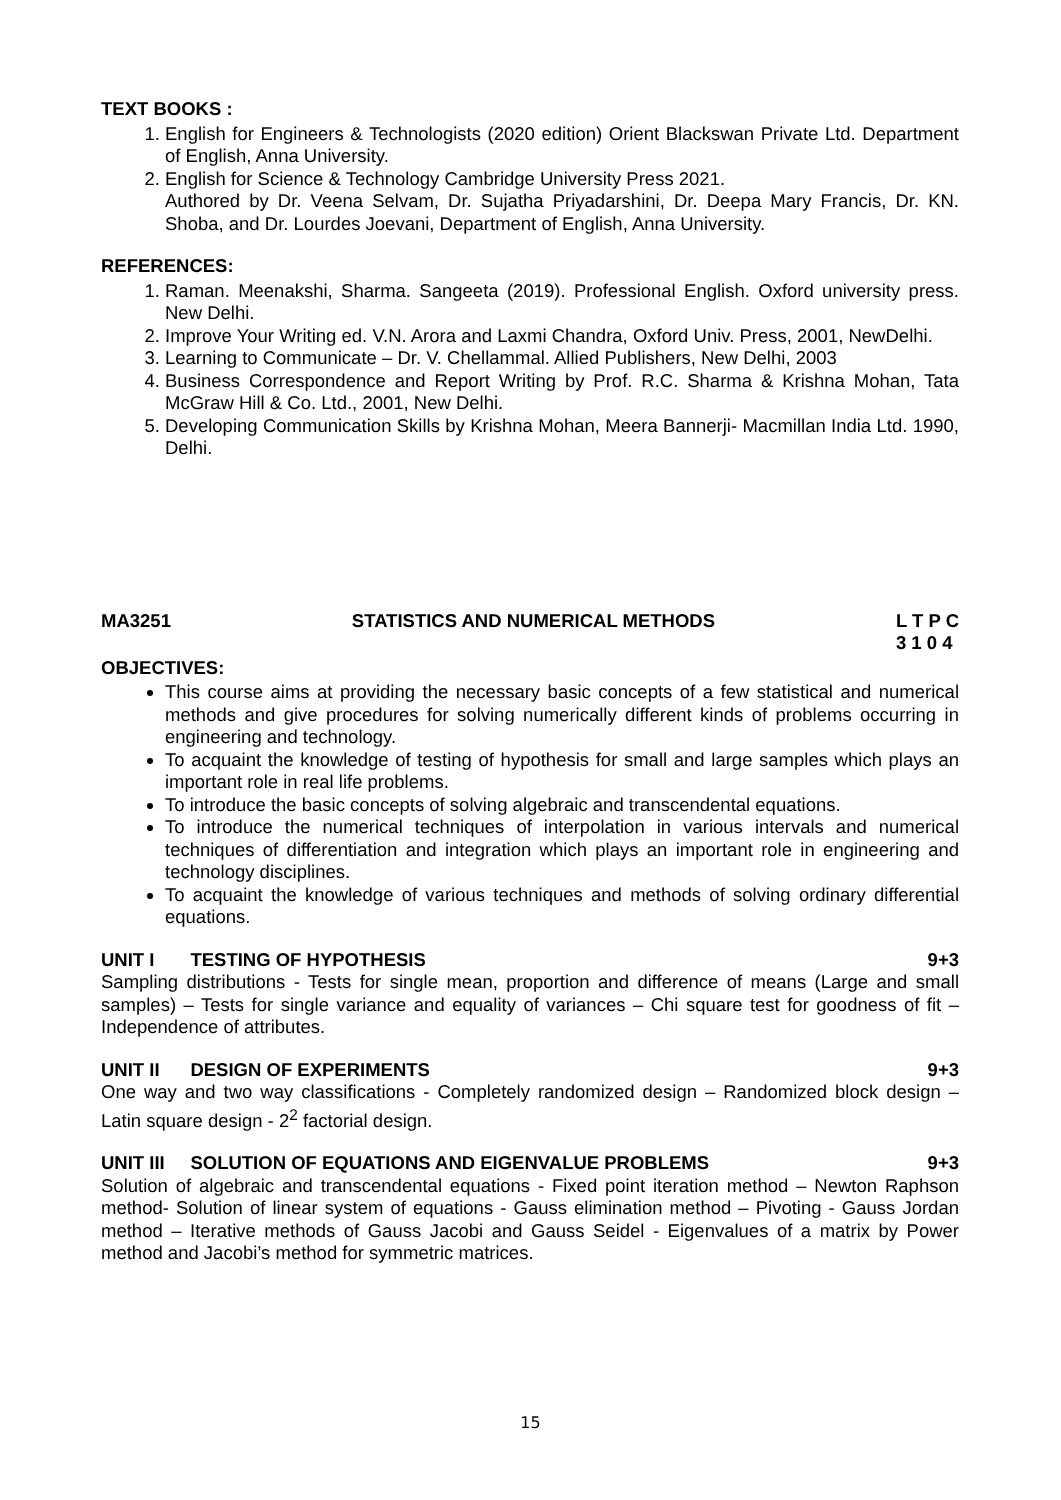TEXT BOOKS :
1. English for Engineers & Technologists (2020 edition) Orient Blackswan Private Ltd. Department of English, Anna University.
2. English for Science & Technology Cambridge University Press 2021.
Authored by Dr. Veena Selvam, Dr. Sujatha Priyadarshini, Dr. Deepa Mary Francis, Dr. KN. Shoba, and Dr. Lourdes Joevani, Department of English, Anna University.
REFERENCES:
1. Raman. Meenakshi, Sharma. Sangeeta (2019). Professional English. Oxford university press. New Delhi.
2. Improve Your Writing ed. V.N. Arora and Laxmi Chandra, Oxford Univ. Press, 2001, NewDelhi.
3. Learning to Communicate – Dr. V. Chellammal. Allied Publishers, New Delhi, 2003
4. Business Correspondence and Report Writing by Prof. R.C. Sharma & Krishna Mohan, Tata McGraw Hill & Co. Ltd., 2001, New Delhi.
5. Developing Communication Skills by Krishna Mohan, Meera Bannerji- Macmillan India Ltd. 1990, Delhi.
MA3251 STATISTICS AND NUMERICAL METHODS L T P C
3 1 0 4
OBJECTIVES:
This course aims at providing the necessary basic concepts of a few statistical and numerical methods and give procedures for solving numerically different kinds of problems occurring in engineering and technology.
To acquaint the knowledge of testing of hypothesis for small and large samples which plays an important role in real life problems.
To introduce the basic concepts of solving algebraic and transcendental equations.
To introduce the numerical techniques of interpolation in various intervals and numerical techniques of differentiation and integration which plays an important role in engineering and technology disciplines.
To acquaint the knowledge of various techniques and methods of solving ordinary differential equations.
UNIT I TESTING OF HYPOTHESIS 9+3
Sampling distributions - Tests for single mean, proportion and difference of means (Large and small samples) – Tests for single variance and equality of variances – Chi square test for goodness of fit – Independence of attributes.
UNIT II DESIGN OF EXPERIMENTS 9+3
One way and two way classifications - Completely randomized design – Randomized block design – Latin square design - 2<sup>2</sup> factorial design.
UNIT III SOLUTION OF EQUATIONS AND EIGENVALUE PROBLEMS 9+3
Solution of algebraic and transcendental equations - Fixed point iteration method – Newton Raphson method- Solution of linear system of equations - Gauss elimination method – Pivoting - Gauss Jordan method – Iterative methods of Gauss Jacobi and Gauss Seidel - Eigenvalues of a matrix by Power method and Jacobi’s method for symmetric matrices.
15